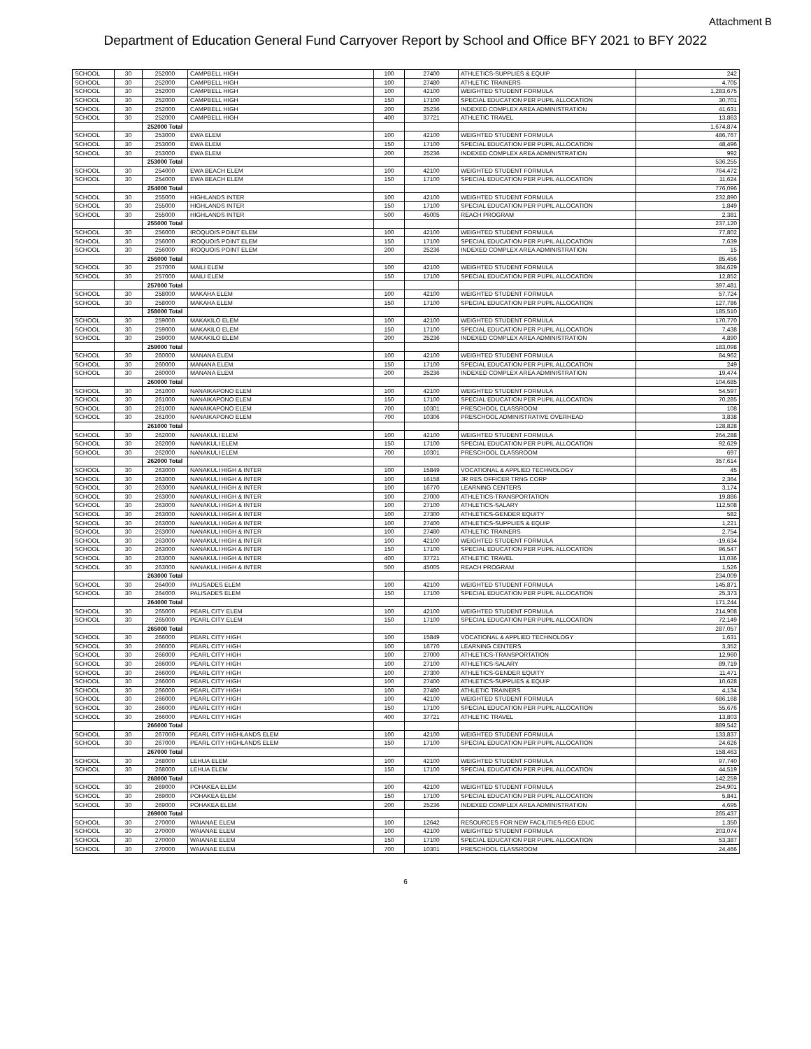Attachment B
Department of Education General Fund Carryover Report by School and Office BFY 2021 to BFY 2022
| SCHOOL | 30 | 252000 | CAMPBELL HIGH | 100 | 27400 | ATHLETICS-SUPPLIES & EQUIP | 242 |
| SCHOOL | 30 | 252000 | CAMPBELL HIGH | 100 | 27480 | ATHLETIC TRAINERS | 4,705 |
| SCHOOL | 30 | 252000 | CAMPBELL HIGH | 100 | 42100 | WEIGHTED STUDENT FORMULA | 1,283,675 |
| SCHOOL | 30 | 252000 | CAMPBELL HIGH | 150 | 17100 | SPECIAL EDUCATION PER PUPIL ALLOCATION | 30,701 |
| SCHOOL | 30 | 252000 | CAMPBELL HIGH | 200 | 25236 | INDEXED COMPLEX AREA ADMINISTRATION | 41,631 |
| SCHOOL | 30 | 252000 | CAMPBELL HIGH | 400 | 37721 | ATHLETIC TRAVEL | 13,863 |
| | | 252000 Total | | | | | 1,674,874 |
| SCHOOL | 30 | 253000 | EWA ELEM | 100 | 42100 | WEIGHTED STUDENT FORMULA | 486,767 |
| SCHOOL | 30 | 253000 | EWA ELEM | 150 | 17100 | SPECIAL EDUCATION PER PUPIL ALLOCATION | 48,496 |
| SCHOOL | 30 | 253000 | EWA ELEM | 200 | 25236 | INDEXED COMPLEX AREA ADMINISTRATION | 992 |
| | | 253000 Total | | | | | 536,255 |
| SCHOOL | 30 | 254000 | EWA BEACH ELEM | 100 | 42100 | WEIGHTED STUDENT FORMULA | 764,472 |
| SCHOOL | 30 | 254000 | EWA BEACH ELEM | 150 | 17100 | SPECIAL EDUCATION PER PUPIL ALLOCATION | 11,624 |
| | | 254000 Total | | | | | 776,096 |
| SCHOOL | 30 | 255000 | HIGHLANDS INTER | 100 | 42100 | WEIGHTED STUDENT FORMULA | 232,890 |
| SCHOOL | 30 | 255000 | HIGHLANDS INTER | 150 | 17100 | SPECIAL EDUCATION PER PUPIL ALLOCATION | 1,849 |
| SCHOOL | 30 | 255000 | HIGHLANDS INTER | 500 | 45005 | REACH PROGRAM | 2,381 |
| | | 255000 Total | | | | | 237,120 |
| SCHOOL | 30 | 256000 | IROQUOIS POINT ELEM | 100 | 42100 | WEIGHTED STUDENT FORMULA | 77,802 |
| SCHOOL | 30 | 256000 | IROQUOIS POINT ELEM | 150 | 17100 | SPECIAL EDUCATION PER PUPIL ALLOCATION | 7,639 |
| SCHOOL | 30 | 256000 | IROQUOIS POINT ELEM | 200 | 25236 | INDEXED COMPLEX AREA ADMINISTRATION | 15 |
| | | 256000 Total | | | | | 85,456 |
| SCHOOL | 30 | 257000 | MAILI ELEM | 100 | 42100 | WEIGHTED STUDENT FORMULA | 384,629 |
| SCHOOL | 30 | 257000 | MAILI ELEM | 150 | 17100 | SPECIAL EDUCATION PER PUPIL ALLOCATION | 12,852 |
| | | 257000 Total | | | | | 397,481 |
| SCHOOL | 30 | 258000 | MAKAHA ELEM | 100 | 42100 | WEIGHTED STUDENT FORMULA | 57,724 |
| SCHOOL | 30 | 258000 | MAKAHA ELEM | 150 | 17100 | SPECIAL EDUCATION PER PUPIL ALLOCATION | 127,786 |
| | | 258000 Total | | | | | 185,510 |
| SCHOOL | 30 | 259000 | MAKAKILO ELEM | 100 | 42100 | WEIGHTED STUDENT FORMULA | 170,770 |
| SCHOOL | 30 | 259000 | MAKAKILO ELEM | 150 | 17100 | SPECIAL EDUCATION PER PUPIL ALLOCATION | 7,438 |
| SCHOOL | 30 | 259000 | MAKAKILO ELEM | 200 | 25236 | INDEXED COMPLEX AREA ADMINISTRATION | 4,890 |
| | | 259000 Total | | | | | 183,098 |
| SCHOOL | 30 | 260000 | MANANA ELEM | 100 | 42100 | WEIGHTED STUDENT FORMULA | 84,962 |
| SCHOOL | 30 | 260000 | MANANA ELEM | 150 | 17100 | SPECIAL EDUCATION PER PUPIL ALLOCATION | 249 |
| SCHOOL | 30 | 260000 | MANANA ELEM | 200 | 25236 | INDEXED COMPLEX AREA ADMINISTRATION | 19,474 |
| | | 260000 Total | | | | | 104,685 |
| SCHOOL | 30 | 261000 | NANAIKAPONO ELEM | 100 | 42100 | WEIGHTED STUDENT FORMULA | 54,597 |
| SCHOOL | 30 | 261000 | NANAIKAPONO ELEM | 150 | 17100 | SPECIAL EDUCATION PER PUPIL ALLOCATION | 70,285 |
| SCHOOL | 30 | 261000 | NANAIKAPONO ELEM | 700 | 10301 | PRESCHOOL CLASSROOM | 108 |
| SCHOOL | 30 | 261000 | NANAIKAPONO ELEM | 700 | 10306 | PRESCHOOL ADMINISTRATIVE OVERHEAD | 3,838 |
| | | 261000 Total | | | | | 128,828 |
| SCHOOL | 30 | 262000 | NANAKULI ELEM | 100 | 42100 | WEIGHTED STUDENT FORMULA | 264,288 |
| SCHOOL | 30 | 262000 | NANAKULI ELEM | 150 | 17100 | SPECIAL EDUCATION PER PUPIL ALLOCATION | 92,629 |
| SCHOOL | 30 | 262000 | NANAKULI ELEM | 700 | 10301 | PRESCHOOL CLASSROOM | 697 |
| | | 262000 Total | | | | | 357,614 |
| SCHOOL | 30 | 263000 | NANAKULI HIGH & INTER | 100 | 15849 | VOCATIONAL & APPLIED TECHNOLOGY | 45 |
| SCHOOL | 30 | 263000 | NANAKULI HIGH & INTER | 100 | 16158 | JR RES OFFICER TRNG CORP | 2,364 |
| SCHOOL | 30 | 263000 | NANAKULI HIGH & INTER | 100 | 16770 | LEARNING CENTERS | 3,174 |
| SCHOOL | 30 | 263000 | NANAKULI HIGH & INTER | 100 | 27000 | ATHLETICS-TRANSPORTATION | 19,886 |
| SCHOOL | 30 | 263000 | NANAKULI HIGH & INTER | 100 | 27100 | ATHLETICS-SALARY | 112,508 |
| SCHOOL | 30 | 263000 | NANAKULI HIGH & INTER | 100 | 27300 | ATHLETICS-GENDER EQUITY | 582 |
| SCHOOL | 30 | 263000 | NANAKULI HIGH & INTER | 100 | 27400 | ATHLETICS-SUPPLIES & EQUIP | 1,221 |
| SCHOOL | 30 | 263000 | NANAKULI HIGH & INTER | 100 | 27480 | ATHLETIC TRAINERS | 2,754 |
| SCHOOL | 30 | 263000 | NANAKULI HIGH & INTER | 100 | 42100 | WEIGHTED STUDENT FORMULA | -19,634 |
| SCHOOL | 30 | 263000 | NANAKULI HIGH & INTER | 150 | 17100 | SPECIAL EDUCATION PER PUPIL ALLOCATION | 96,547 |
| SCHOOL | 30 | 263000 | NANAKULI HIGH & INTER | 400 | 37721 | ATHLETIC TRAVEL | 13,036 |
| SCHOOL | 30 | 263000 | NANAKULI HIGH & INTER | 500 | 45005 | REACH PROGRAM | 1,526 |
| | | 263000 Total | | | | | 234,009 |
| SCHOOL | 30 | 264000 | PALISADES ELEM | 100 | 42100 | WEIGHTED STUDENT FORMULA | 145,871 |
| SCHOOL | 30 | 264000 | PALISADES ELEM | 150 | 17100 | SPECIAL EDUCATION PER PUPIL ALLOCATION | 25,373 |
| | | 264000 Total | | | | | 171,244 |
| SCHOOL | 30 | 265000 | PEARL CITY ELEM | 100 | 42100 | WEIGHTED STUDENT FORMULA | 214,908 |
| SCHOOL | 30 | 265000 | PEARL CITY ELEM | 150 | 17100 | SPECIAL EDUCATION PER PUPIL ALLOCATION | 72,149 |
| | | 265000 Total | | | | | 287,057 |
| SCHOOL | 30 | 266000 | PEARL CITY HIGH | 100 | 15849 | VOCATIONAL & APPLIED TECHNOLOGY | 1,631 |
| SCHOOL | 30 | 266000 | PEARL CITY HIGH | 100 | 16770 | LEARNING CENTERS | 3,352 |
| SCHOOL | 30 | 266000 | PEARL CITY HIGH | 100 | 27000 | ATHLETICS-TRANSPORTATION | 12,960 |
| SCHOOL | 30 | 266000 | PEARL CITY HIGH | 100 | 27100 | ATHLETICS-SALARY | 89,719 |
| SCHOOL | 30 | 266000 | PEARL CITY HIGH | 100 | 27300 | ATHLETICS-GENDER EQUITY | 11,471 |
| SCHOOL | 30 | 266000 | PEARL CITY HIGH | 100 | 27400 | ATHLETICS-SUPPLIES & EQUIP | 10,628 |
| SCHOOL | 30 | 266000 | PEARL CITY HIGH | 100 | 27480 | ATHLETIC TRAINERS | 4,134 |
| SCHOOL | 30 | 266000 | PEARL CITY HIGH | 100 | 42100 | WEIGHTED STUDENT FORMULA | 686,168 |
| SCHOOL | 30 | 266000 | PEARL CITY HIGH | 150 | 17100 | SPECIAL EDUCATION PER PUPIL ALLOCATION | 55,676 |
| SCHOOL | 30 | 266000 | PEARL CITY HIGH | 400 | 37721 | ATHLETIC TRAVEL | 13,803 |
| | | 266000 Total | | | | | 889,542 |
| SCHOOL | 30 | 267000 | PEARL CITY HIGHLANDS ELEM | 100 | 42100 | WEIGHTED STUDENT FORMULA | 133,837 |
| SCHOOL | 30 | 267000 | PEARL CITY HIGHLANDS ELEM | 150 | 17100 | SPECIAL EDUCATION PER PUPIL ALLOCATION | 24,626 |
| | | 267000 Total | | | | | 158,463 |
| SCHOOL | 30 | 268000 | LEHUA ELEM | 100 | 42100 | WEIGHTED STUDENT FORMULA | 97,740 |
| SCHOOL | 30 | 268000 | LEHUA ELEM | 150 | 17100 | SPECIAL EDUCATION PER PUPIL ALLOCATION | 44,519 |
| | | 268000 Total | | | | | 142,259 |
| SCHOOL | 30 | 269000 | POHAKEA ELEM | 100 | 42100 | WEIGHTED STUDENT FORMULA | 254,901 |
| SCHOOL | 30 | 269000 | POHAKEA ELEM | 150 | 17100 | SPECIAL EDUCATION PER PUPIL ALLOCATION | 5,841 |
| SCHOOL | 30 | 269000 | POHAKEA ELEM | 200 | 25236 | INDEXED COMPLEX AREA ADMINISTRATION | 4,695 |
| | | 269000 Total | | | | | 265,437 |
| SCHOOL | 30 | 270000 | WAIANAE ELEM | 100 | 12642 | RESOURCES FOR NEW FACILITIES-REG EDUC | 1,350 |
| SCHOOL | 30 | 270000 | WAIANAE ELEM | 100 | 42100 | WEIGHTED STUDENT FORMULA | 203,074 |
| SCHOOL | 30 | 270000 | WAIANAE ELEM | 150 | 17100 | SPECIAL EDUCATION PER PUPIL ALLOCATION | 53,387 |
| SCHOOL | 30 | 270000 | WAIANAE ELEM | 700 | 10301 | PRESCHOOL CLASSROOM | 24,466 |
6